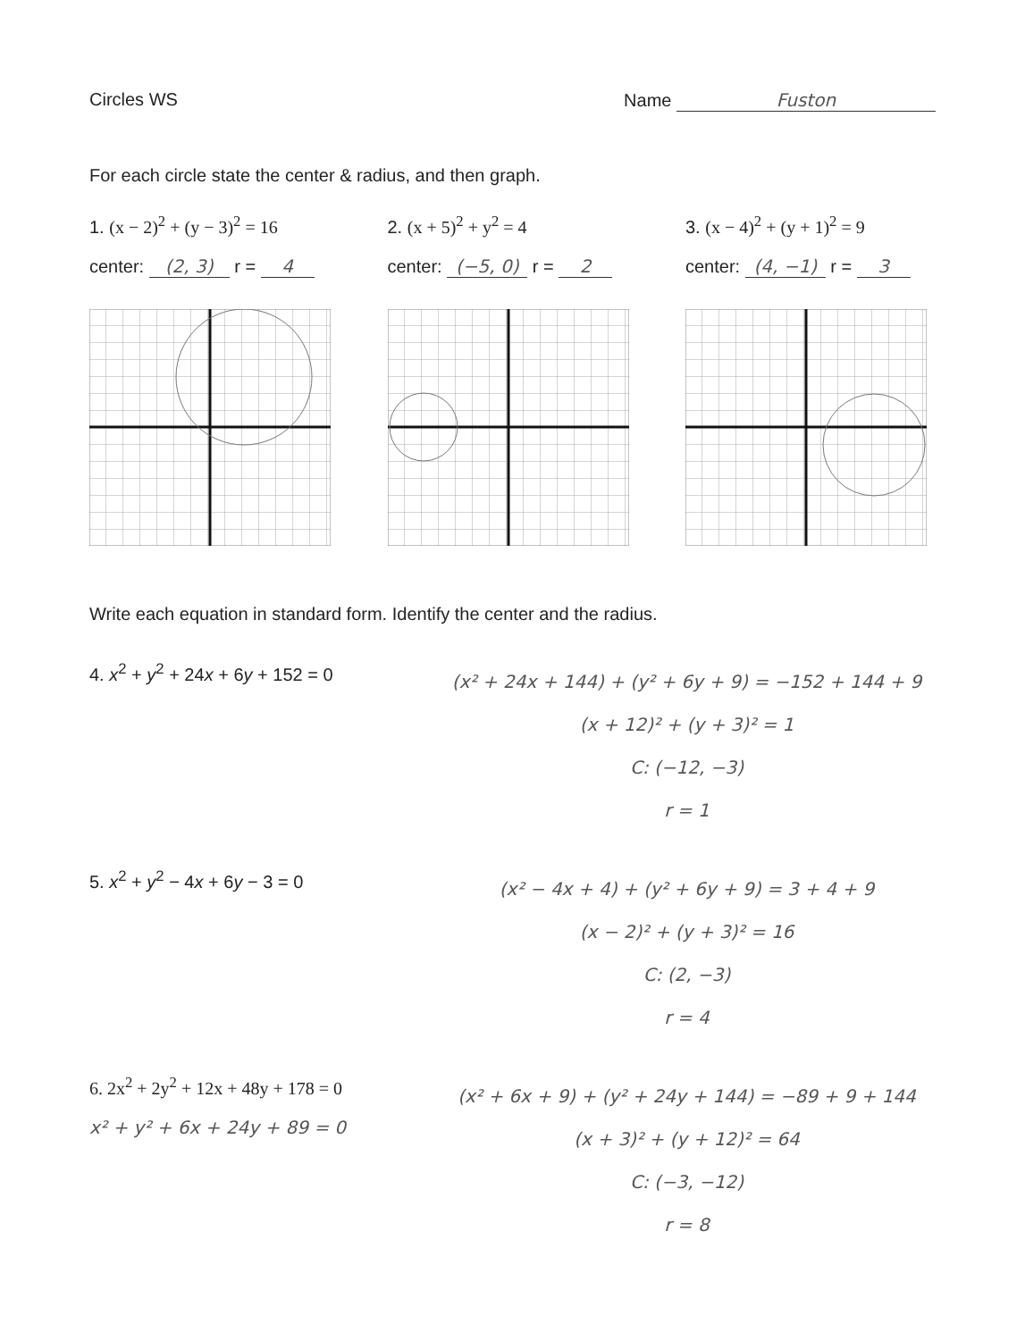Circles WS Name Fuston
For each circle state the center & radius, and then graph.
1. (x − 2)<sup>2</sup> + (y − 3)<sup>2</sup> = 16
center: (2, 3) r = 4
2. (x + 5)<sup>2</sup> + y<sup>2</sup> = 4
center: (−5, 0) r = 2
3. (x − 4)<sup>2</sup> + (y + 1)<sup>2</sup> = 9
center: (4, −1) r = 3
Write each equation in standard form. Identify the center and the radius.
4. x<sup>2</sup> + y<sup>2</sup> + 24x + 6y + 152 = 0
(x² + 24x + 144) + (y² + 6y + 9) = −152 + 144 + 9
(x + 12)² + (y + 3)² = 1
C: (−12, −3)
r = 1
5. x<sup>2</sup> + y<sup>2</sup> − 4x + 6y − 3 = 0
(x² − 4x + 4) + (y² + 6y + 9) = 3 + 4 + 9
(x − 2)² + (y + 3)² = 16
C: (2, −3)
r = 4
6. 2x<sup>2</sup> + 2y<sup>2</sup> + 12x + 48y + 178 = 0
x² + y² + 6x + 24y + 89 = 0
(x² + 6x + 9) + (y² + 24y + 144) = −89 + 9 + 144
(x + 3)² + (y + 12)² = 64
C: (−3, −12)
r = 8